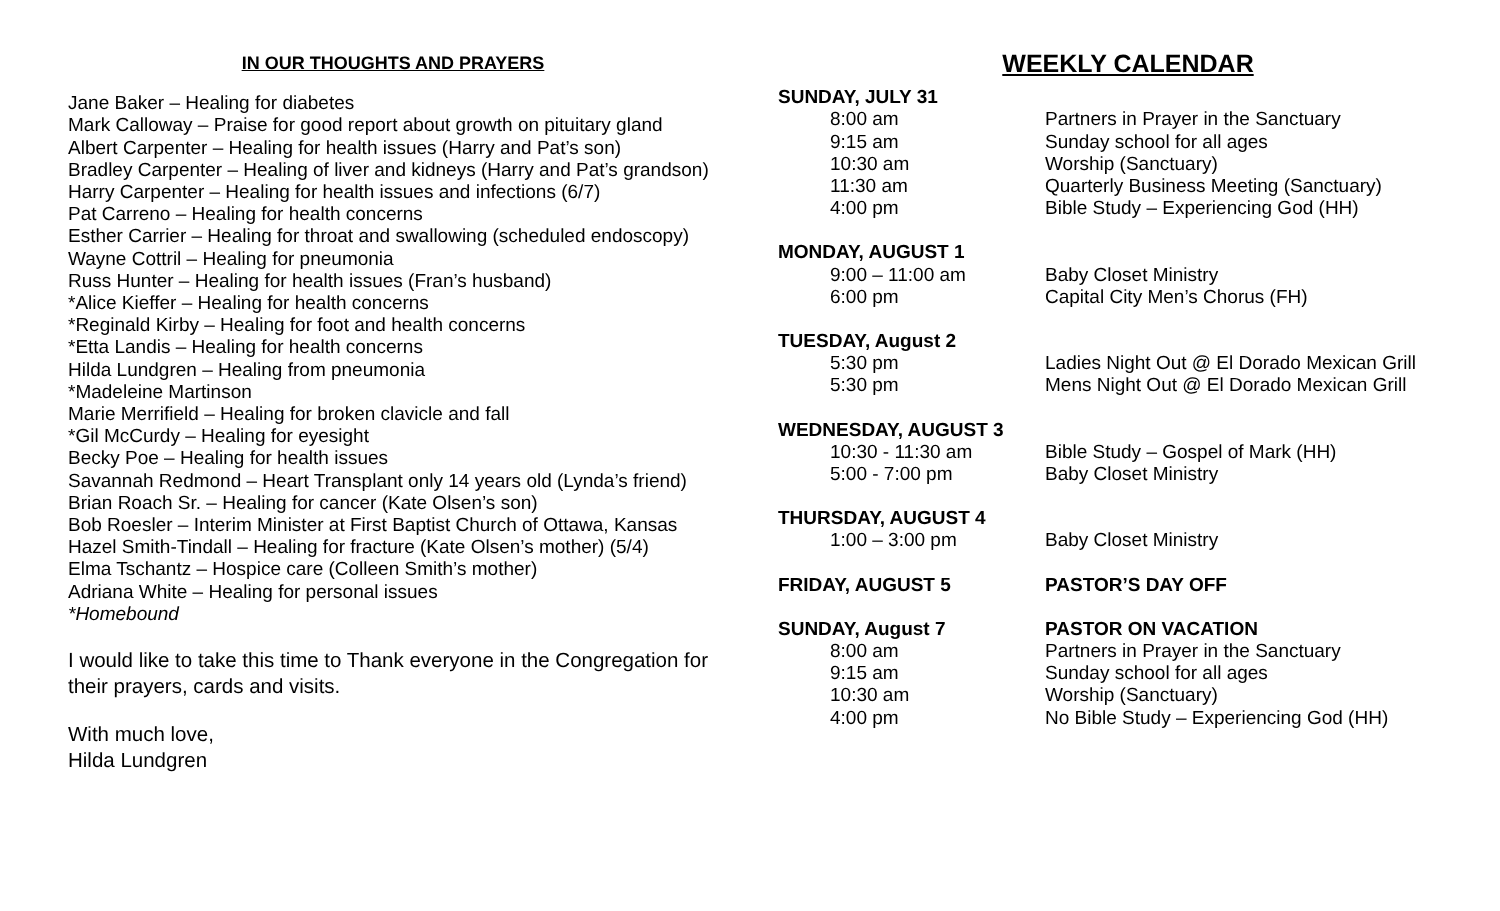IN OUR THOUGHTS AND PRAYERS
Jane Baker – Healing for diabetes
Mark Calloway – Praise for good report about growth on pituitary gland
Albert Carpenter – Healing for health issues (Harry and Pat’s son)
Bradley Carpenter – Healing of liver and kidneys (Harry and Pat’s grandson)
Harry Carpenter – Healing for health issues and infections (6/7)
Pat Carreno – Healing for health concerns
Esther Carrier – Healing for throat and swallowing (scheduled endoscopy)
Wayne Cottril – Healing for pneumonia
Russ Hunter – Healing for health issues (Fran’s husband)
*Alice Kieffer – Healing for health concerns
*Reginald Kirby – Healing for foot and health concerns
*Etta Landis – Healing for health concerns
Hilda Lundgren – Healing from pneumonia
*Madeleine Martinson
Marie Merrifield – Healing for broken clavicle and fall
*Gil McCurdy – Healing for eyesight
Becky Poe – Healing for health issues
Savannah Redmond – Heart Transplant only 14 years old (Lynda’s friend)
Brian Roach Sr. – Healing for cancer (Kate Olsen’s son)
Bob Roesler – Interim Minister at First Baptist Church of Ottawa, Kansas
Hazel Smith-Tindall – Healing for fracture (Kate Olsen’s mother) (5/4)
Elma Tschantz – Hospice care (Colleen Smith’s mother)
Adriana White – Healing for personal issues
*Homebound
I would like to take this time to Thank everyone in the Congregation for their prayers, cards and visits.
With much love,
Hilda Lundgren
WEEKLY CALENDAR
SUNDAY, JULY 31
8:00 am Partners in Prayer in the Sanctuary
9:15 am Sunday school for all ages
10:30 am Worship (Sanctuary)
11:30 am Quarterly Business Meeting (Sanctuary)
4:00 pm Bible Study – Experiencing God (HH)
MONDAY, AUGUST 1
9:00 – 11:00 am Baby Closet Ministry
6:00 pm Capital City Men’s Chorus (FH)
TUESDAY, August 2
5:30 pm Ladies Night Out @ El Dorado Mexican Grill
5:30 pm Mens Night Out @ El Dorado Mexican Grill
WEDNESDAY, AUGUST 3
10:30 - 11:30 am Bible Study – Gospel of Mark (HH)
5:00 - 7:00 pm Baby Closet Ministry
THURSDAY, AUGUST 4
1:00 – 3:00 pm Baby Closet Ministry
FRIDAY, AUGUST 5 PASTOR’S DAY OFF
SUNDAY, August 7 PASTOR ON VACATION
8:00 am Partners in Prayer in the Sanctuary
9:15 am Sunday school for all ages
10:30 am Worship (Sanctuary)
4:00 pm No Bible Study – Experiencing God (HH)